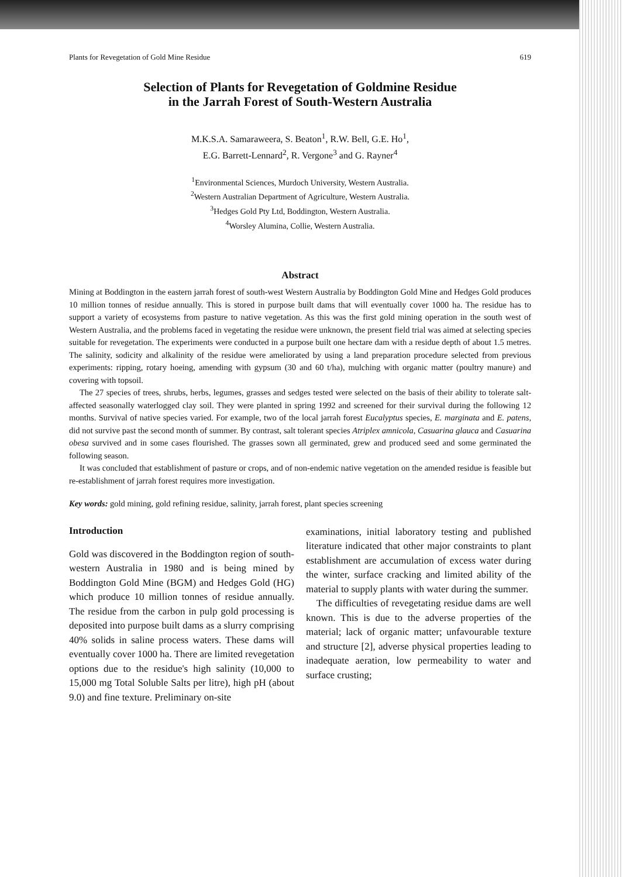Plants for Revegetation of Gold Mine Residue 619
Selection of Plants for Revegetation of Goldmine Residue
in the Jarrah Forest of South-Western Australia
M.K.S.A. Samaraweera, S. Beaton<sup>1</sup>, R.W. Bell, G.E. Ho<sup>1</sup>,
E.G. Barrett-Lennard<sup>2</sup>, R. Vergone<sup>3</sup> and G. Rayner<sup>4</sup>
<sup>1</sup> Environmental Sciences, Murdoch University, Western Australia.
<sup>2</sup> Western Australian Department of Agriculture, Western Australia.
<sup>3</sup> Hedges Gold Pty Ltd, Boddington, Western Australia.
<sup>4</sup> Worsley Alumina, Collie, Western Australia.
Abstract
Mining at Boddington in the eastern jarrah forest of south-west Western Australia by Boddington Gold Mine and Hedges Gold produces 10 million tonnes of residue annually. This is stored in purpose built dams that will eventually cover 1000 ha. The residue has to support a variety of ecosystems from pasture to native vegetation. As this was the first gold mining operation in the south west of Western Australia, and the problems faced in vegetating the residue were unknown, the present field trial was aimed at selecting species suitable for revegetation. The experiments were conducted in a purpose built one hectare dam with a residue depth of about 1.5 metres. The salinity, sodicity and alkalinity of the residue were ameliorated by using a land preparation procedure selected from previous experiments: ripping, rotary hoeing, amending with gypsum (30 and 60 t/ha), mulching with organic matter (poultry manure) and covering with topsoil.
The 27 species of trees, shrubs, herbs, legumes, grasses and sedges tested were selected on the basis of their ability to tolerate salt-affected seasonally waterlogged clay soil. They were planted in spring 1992 and screened for their survival during the following 12 months. Survival of native species varied. For example, two of the local jarrah forest Eucalyptus species, E. marginata and E. patens, did not survive past the second month of summer. By contrast, salt tolerant species Atriplex amnicola, Casuarina glauca and Casuarina obesa survived and in some cases flourished. The grasses sown all germinated, grew and produced seed and some germinated the following season.
It was concluded that establishment of pasture or crops, and of non-endemic native vegetation on the amended residue is feasible but re-establishment of jarrah forest requires more investigation.
Key words: gold mining, gold refining residue, salinity, jarrah forest, plant species screening
Introduction
Gold was discovered in the Boddington region of south-western Australia in 1980 and is being mined by Boddington Gold Mine (BGM) and Hedges Gold (HG) which produce 10 million tonnes of residue annually. The residue from the carbon in pulp gold processing is deposited into purpose built dams as a slurry comprising 40% solids in saline process waters. These dams will eventually cover 1000 ha. There are limited revegetation options due to the residue's high salinity (10,000 to 15,000 mg Total Soluble Salts per litre), high pH (about 9.0) and fine texture. Preliminary on-site
examinations, initial laboratory testing and published literature indicated that other major constraints to plant establishment are accumulation of excess water during the winter, surface cracking and limited ability of the material to supply plants with water during the summer.
The difficulties of revegetating residue dams are well known. This is due to the adverse properties of the material; lack of organic matter; unfavourable texture and structure [2], adverse physical properties leading to inadequate aeration, low permeability to water and surface crusting;